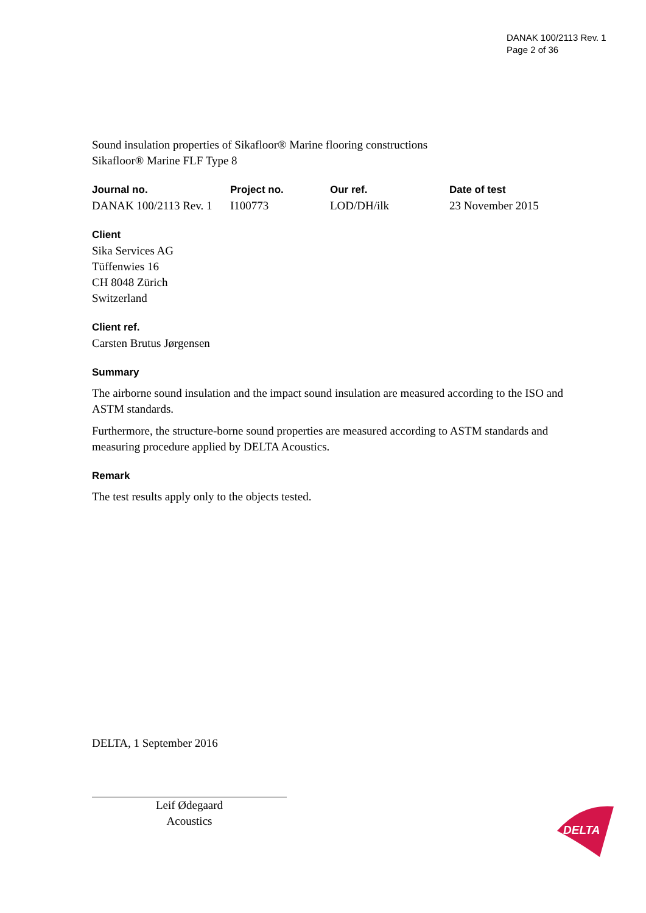DANAK 100/2113 Rev. 1
Page 2 of 36
Sound insulation properties of Sikafloor® Marine flooring constructions
Sikafloor® Marine FLF Type 8
Journal no.
DANAK 100/2113 Rev. 1
Project no.
I100773
Our ref.
LOD/DH/ilk
Date of test
23 November 2015
Client
Sika Services AG
Tüffenwies 16
CH 8048 Zürich
Switzerland
Client ref.
Carsten Brutus Jørgensen
Summary
The airborne sound insulation and the impact sound insulation are measured according to the ISO and ASTM standards.
Furthermore, the structure-borne sound properties are measured according to ASTM standards and measuring procedure applied by DELTA Acoustics.
Remark
The test results apply only to the objects tested.
DELTA, 1 September 2016
Leif Ødegaard
Acoustics
DELTA